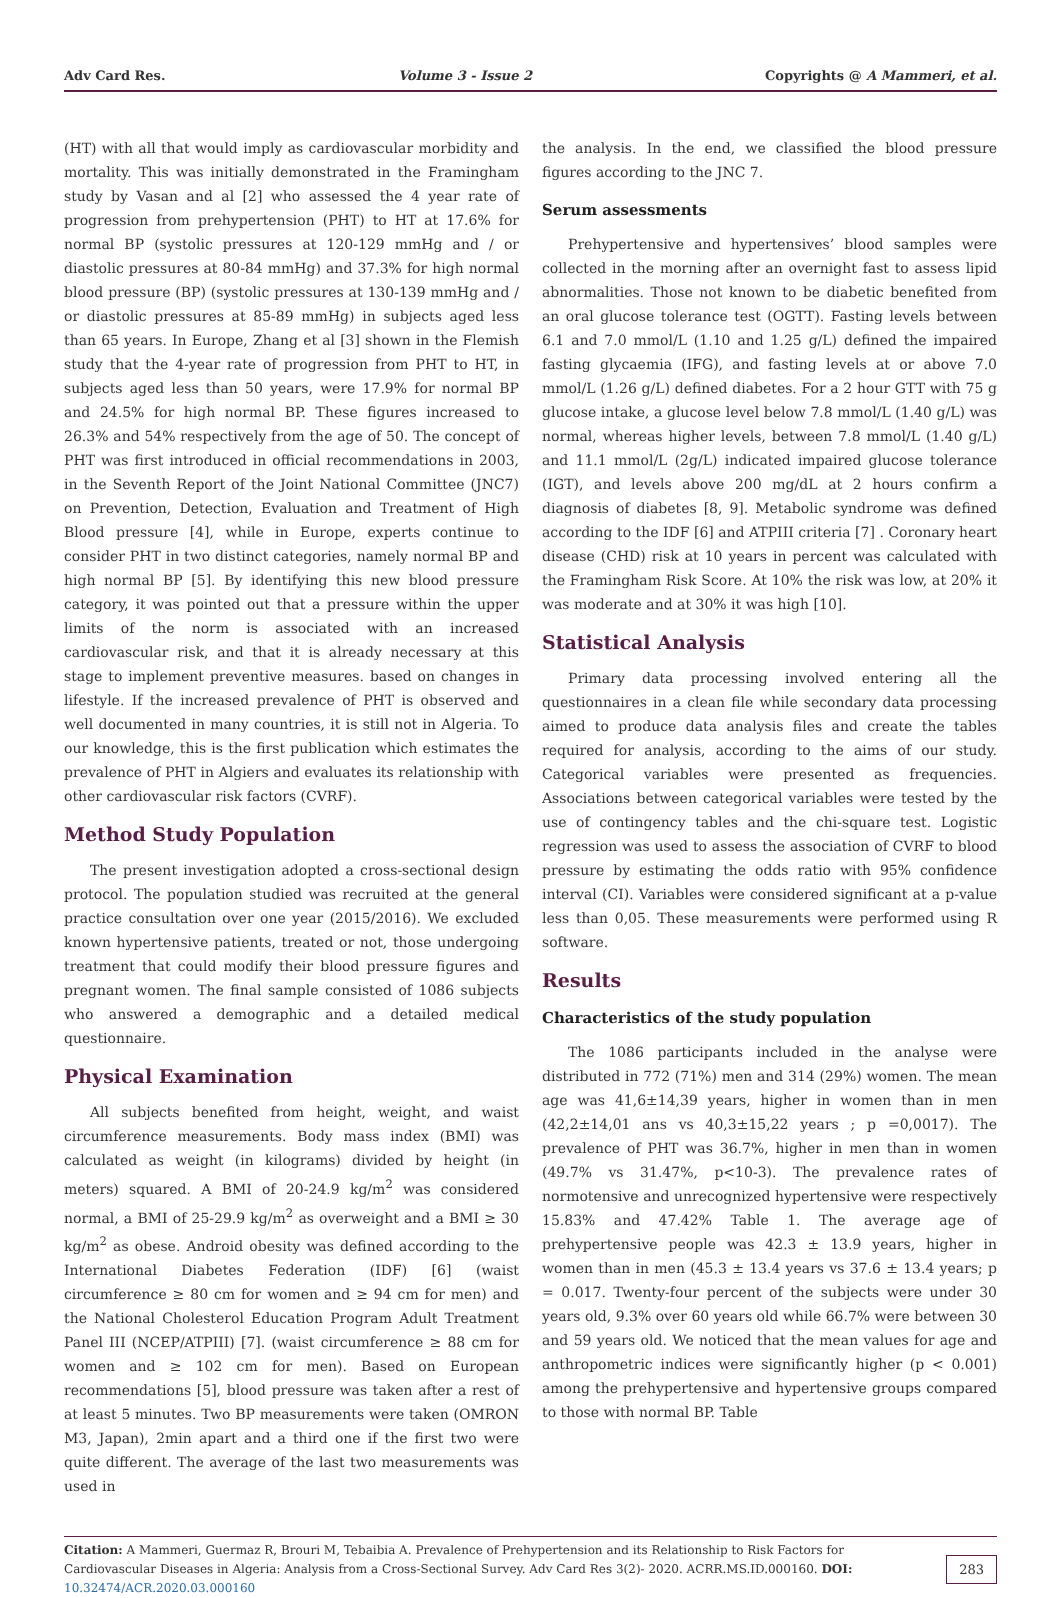Adv Card Res. Volume 3 - Issue 2 Copyrights @ A Mammeri, et al.
(HT) with all that would imply as cardiovascular morbidity and mortality. This was initially demonstrated in the Framingham study by Vasan and al [2] who assessed the 4 year rate of progression from prehypertension (PHT) to HT at 17.6% for normal BP (systolic pressures at 120-129 mmHg and / or diastolic pressures at 80-84 mmHg) and 37.3% for high normal blood pressure (BP) (systolic pressures at 130-139 mmHg and / or diastolic pressures at 85-89 mmHg) in subjects aged less than 65 years. In Europe, Zhang et al [3] shown in the Flemish study that the 4-year rate of progression from PHT to HT, in subjects aged less than 50 years, were 17.9% for normal BP and 24.5% for high normal BP. These figures increased to 26.3% and 54% respectively from the age of 50. The concept of PHT was first introduced in official recommendations in 2003, in the Seventh Report of the Joint National Committee (JNC7) on Prevention, Detection, Evaluation and Treatment of High Blood pressure [4], while in Europe, experts continue to consider PHT in two distinct categories, namely normal BP and high normal BP [5]. By identifying this new blood pressure category, it was pointed out that a pressure within the upper limits of the norm is associated with an increased cardiovascular risk, and that it is already necessary at this stage to implement preventive measures. based on changes in lifestyle. If the increased prevalence of PHT is observed and well documented in many countries, it is still not in Algeria. To our knowledge, this is the first publication which estimates the prevalence of PHT in Algiers and evaluates its relationship with other cardiovascular risk factors (CVRF).
Method Study Population
The present investigation adopted a cross-sectional design protocol. The population studied was recruited at the general practice consultation over one year (2015/2016). We excluded known hypertensive patients, treated or not, those undergoing treatment that could modify their blood pressure figures and pregnant women. The final sample consisted of 1086 subjects who answered a demographic and a detailed medical questionnaire.
Physical Examination
All subjects benefited from height, weight, and waist circumference measurements. Body mass index (BMI) was calculated as weight (in kilograms) divided by height (in meters) squared. A BMI of 20-24.9 kg/m<sup>2</sup> was considered normal, a BMI of 25-29.9 kg/m<sup>2</sup> as overweight and a BMI ≥ 30 kg/m<sup>2</sup> as obese. Android obesity was defined according to the International Diabetes Federation (IDF) [6] (waist circumference ≥ 80 cm for women and ≥ 94 cm for men) and the National Cholesterol Education Program Adult Treatment Panel III (NCEP/ATPIII) [7]. (waist circumference ≥ 88 cm for women and ≥ 102 cm for men). Based on European recommendations [5], blood pressure was taken after a rest of at least 5 minutes. Two BP measurements were taken (OMRON M3, Japan), 2min apart and a third one if the first two were quite different. The average of the last two measurements was used in
the analysis. In the end, we classified the blood pressure figures according to the JNC 7.
Serum assessments
Prehypertensive and hypertensives’ blood samples were collected in the morning after an overnight fast to assess lipid abnormalities. Those not known to be diabetic benefited from an oral glucose tolerance test (OGTT). Fasting levels between 6.1 and 7.0 mmol/L (1.10 and 1.25 g/L) defined the impaired fasting glycaemia (IFG), and fasting levels at or above 7.0 mmol/L (1.26 g/L) defined diabetes. For a 2 hour GTT with 75 g glucose intake, a glucose level below 7.8 mmol/L (1.40 g/L) was normal, whereas higher levels, between 7.8 mmol/L (1.40 g/L) and 11.1 mmol/L (2g/L) indicated impaired glucose tolerance (IGT), and levels above 200 mg/dL at 2 hours confirm a diagnosis of diabetes [8, 9]. Metabolic syndrome was defined according to the IDF [6] and ATPIII criteria [7] . Coronary heart disease (CHD) risk at 10 years in percent was calculated with the Framingham Risk Score. At 10% the risk was low, at 20% it was moderate and at 30% it was high [10].
Statistical Analysis
Primary data processing involved entering all the questionnaires in a clean file while secondary data processing aimed to produce data analysis files and create the tables required for analysis, according to the aims of our study. Categorical variables were presented as frequencies. Associations between categorical variables were tested by the use of contingency tables and the chi-square test. Logistic regression was used to assess the association of CVRF to blood pressure by estimating the odds ratio with 95% confidence interval (CI). Variables were considered significant at a p-value less than 0,05. These measurements were performed using R software.
Results
Characteristics of the study population
The 1086 participants included in the analyse were distributed in 772 (71%) men and 314 (29%) women. The mean age was 41,6±14,39 years, higher in women than in men (42,2±14,01 ans vs 40,3±15,22 years ; p =0,0017). The prevalence of PHT was 36.7%, higher in men than in women (49.7% vs 31.47%, p<10-3). The prevalence rates of normotensive and unrecognized hypertensive were respectively 15.83% and 47.42% Table 1. The average age of prehypertensive people was 42.3 ± 13.9 years, higher in women than in men (45.3 ± 13.4 years vs 37.6 ± 13.4 years; p = 0.017. Twenty-four percent of the subjects were under 30 years old, 9.3% over 60 years old while 66.7% were between 30 and 59 years old. We noticed that the mean values for age and anthropometric indices were significantly higher (p < 0.001) among the prehypertensive and hypertensive groups compared to those with normal BP. Table
Citation: A Mammeri, Guermaz R, Brouri M, Tebaibia A. Prevalence of Prehypertension and its Relationship to Risk Factors for Cardiovascular Diseases in Algeria: Analysis from a Cross-Sectional Survey. Adv Card Res 3(2)- 2020. ACRR.MS.ID.000160. DOI: 10.32474/ACR.2020.03.000160 283